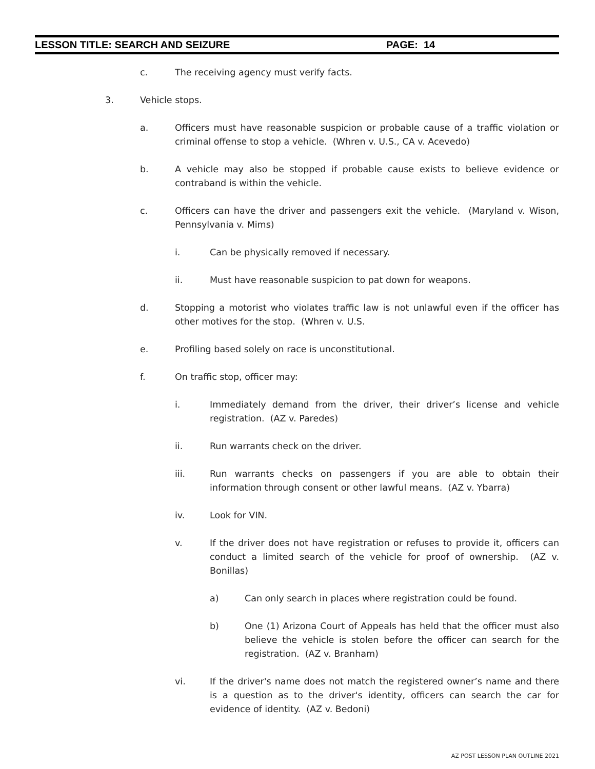LESSON TITLE: SEARCH AND SEIZURE PAGE: 14
c. The receiving agency must verify facts.
3. Vehicle stops.
a. Officers must have reasonable suspicion or probable cause of a traffic violation or criminal offense to stop a vehicle. (Whren v. U.S., CA v. Acevedo)
b. A vehicle may also be stopped if probable cause exists to believe evidence or contraband is within the vehicle.
c. Officers can have the driver and passengers exit the vehicle. (Maryland v. Wison, Pennsylvania v. Mims)
i. Can be physically removed if necessary.
ii. Must have reasonable suspicion to pat down for weapons.
d. Stopping a motorist who violates traffic law is not unlawful even if the officer has other motives for the stop. (Whren v. U.S.
e. Profiling based solely on race is unconstitutional.
f. On traffic stop, officer may:
i. Immediately demand from the driver, their driver’s license and vehicle registration. (AZ v. Paredes)
ii. Run warrants check on the driver.
iii. Run warrants checks on passengers if you are able to obtain their information through consent or other lawful means. (AZ v. Ybarra)
iv. Look for VIN.
v. If the driver does not have registration or refuses to provide it, officers can conduct a limited search of the vehicle for proof of ownership. (AZ v. Bonillas)
a) Can only search in places where registration could be found.
b) One (1) Arizona Court of Appeals has held that the officer must also believe the vehicle is stolen before the officer can search for the registration. (AZ v. Branham)
vi. If the driver's name does not match the registered owner’s name and there is a question as to the driver's identity, officers can search the car for evidence of identity. (AZ v. Bedoni)
AZ POST LESSON PLAN OUTLINE 2021